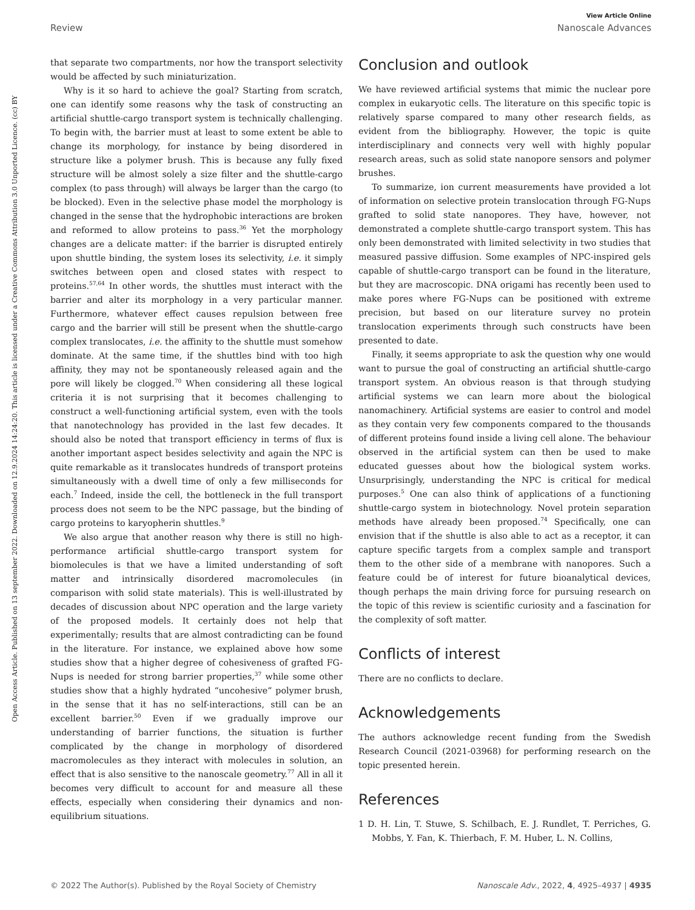View Article Online
Review Nanoscale Advances
Open Access Article. Published on 13 september 2022. Downloaded on 12.9.2024 14:24:20. This article is licensed under a Creative Commons Attribution 3.0 Unported Licence. (cc) BY
that separate two compartments, nor how the transport selectivity would be affected by such miniaturization.
Why is it so hard to achieve the goal? Starting from scratch, one can identify some reasons why the task of constructing an artificial shuttle-cargo transport system is technically challenging. To begin with, the barrier must at least to some extent be able to change its morphology, for instance by being disordered in structure like a polymer brush. This is because any fully fixed structure will be almost solely a size filter and the shuttle-cargo complex (to pass through) will always be larger than the cargo (to be blocked). Even in the selective phase model the morphology is changed in the sense that the hydrophobic interactions are broken and reformed to allow proteins to pass.<sup>36</sup> Yet the morphology changes are a delicate matter: if the barrier is disrupted entirely upon shuttle binding, the system loses its selectivity, i.e. it simply switches between open and closed states with respect to proteins.<sup>57,64</sup> In other words, the shuttles must interact with the barrier and alter its morphology in a very particular manner. Furthermore, whatever effect causes repulsion between free cargo and the barrier will still be present when the shuttle-cargo complex translocates, i.e. the affinity to the shuttle must somehow dominate. At the same time, if the shuttles bind with too high affinity, they may not be spontaneously released again and the pore will likely be clogged.<sup>70</sup> When considering all these logical criteria it is not surprising that it becomes challenging to construct a well-functioning artificial system, even with the tools that nanotechnology has provided in the last few decades. It should also be noted that transport efficiency in terms of flux is another important aspect besides selectivity and again the NPC is quite remarkable as it translocates hundreds of transport proteins simultaneously with a dwell time of only a few milliseconds for each.<sup>7</sup> Indeed, inside the cell, the bottleneck in the full transport process does not seem to be the NPC passage, but the binding of cargo proteins to karyopherin shuttles.<sup>9</sup>
We also argue that another reason why there is still no high-performance artificial shuttle-cargo transport system for biomolecules is that we have a limited understanding of soft matter and intrinsically disordered macromolecules (in comparison with solid state materials). This is well-illustrated by decades of discussion about NPC operation and the large variety of the proposed models. It certainly does not help that experimentally; results that are almost contradicting can be found in the literature. For instance, we explained above how some studies show that a higher degree of cohesiveness of grafted FG-Nups is needed for strong barrier properties,<sup>37</sup> while some other studies show that a highly hydrated “uncohesive” polymer brush, in the sense that it has no self-interactions, still can be an excellent barrier.<sup>50</sup> Even if we gradually improve our understanding of barrier functions, the situation is further complicated by the change in morphology of disordered macromolecules as they interact with molecules in solution, an effect that is also sensitive to the nanoscale geometry.<sup>77</sup> All in all it becomes very difficult to account for and measure all these effects, especially when considering their dynamics and non-equilibrium situations.
Conclusion and outlook
We have reviewed artificial systems that mimic the nuclear pore complex in eukaryotic cells. The literature on this specific topic is relatively sparse compared to many other research fields, as evident from the bibliography. However, the topic is quite interdisciplinary and connects very well with highly popular research areas, such as solid state nanopore sensors and polymer brushes.
To summarize, ion current measurements have provided a lot of information on selective protein translocation through FG-Nups grafted to solid state nanopores. They have, however, not demonstrated a complete shuttle-cargo transport system. This has only been demonstrated with limited selectivity in two studies that measured passive diffusion. Some examples of NPC-inspired gels capable of shuttle-cargo transport can be found in the literature, but they are macroscopic. DNA origami has recently been used to make pores where FG-Nups can be positioned with extreme precision, but based on our literature survey no protein translocation experiments through such constructs have been presented to date.
Finally, it seems appropriate to ask the question why one would want to pursue the goal of constructing an artificial shuttle-cargo transport system. An obvious reason is that through studying artificial systems we can learn more about the biological nanomachinery. Artificial systems are easier to control and model as they contain very few components compared to the thousands of different proteins found inside a living cell alone. The behaviour observed in the artificial system can then be used to make educated guesses about how the biological system works. Unsurprisingly, understanding the NPC is critical for medical purposes.<sup>5</sup> One can also think of applications of a functioning shuttle-cargo system in biotechnology. Novel protein separation methods have already been proposed.<sup>74</sup> Specifically, one can envision that if the shuttle is also able to act as a receptor, it can capture specific targets from a complex sample and transport them to the other side of a membrane with nanopores. Such a feature could be of interest for future bioanalytical devices, though perhaps the main driving force for pursuing research on the topic of this review is scientific curiosity and a fascination for the complexity of soft matter.
Conflicts of interest
There are no conflicts to declare.
Acknowledgements
The authors acknowledge recent funding from the Swedish Research Council (2021-03968) for performing research on the topic presented herein.
References
1 D. H. Lin, T. Stuwe, S. Schilbach, E. J. Rundlet, T. Perriches, G. Mobbs, Y. Fan, K. Thierbach, F. M. Huber, L. N. Collins,
© 2022 The Author(s). Published by the Royal Society of Chemistry Nanoscale Adv., 2022, 4, 4925–4937 | 4935